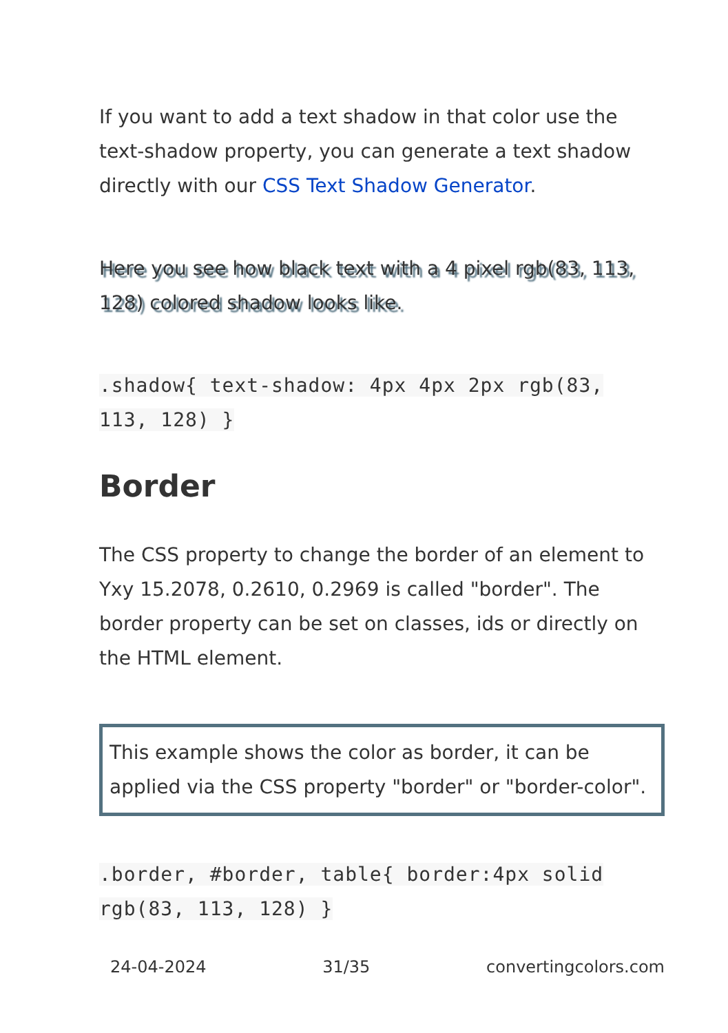If you want to add a text shadow in that color use the text-shadow property, you can generate a text shadow directly with our CSS Text Shadow Generator.
Here you see how black text with a 4 pixel rgb(83, 113, 128) colored shadow looks like.
.shadow{ text-shadow: 4px 4px 2px rgb(83, 113, 128) }
Border
The CSS property to change the border of an element to Yxy 15.2078, 0.2610, 0.2969 is called "border". The border property can be set on classes, ids or directly on the HTML element.
This example shows the color as border, it can be applied via the CSS property "border" or "border-color".
.border, #border, table{ border:4px solid rgb(83, 113, 128) }
24-04-2024 31/35 convertingcolors.com